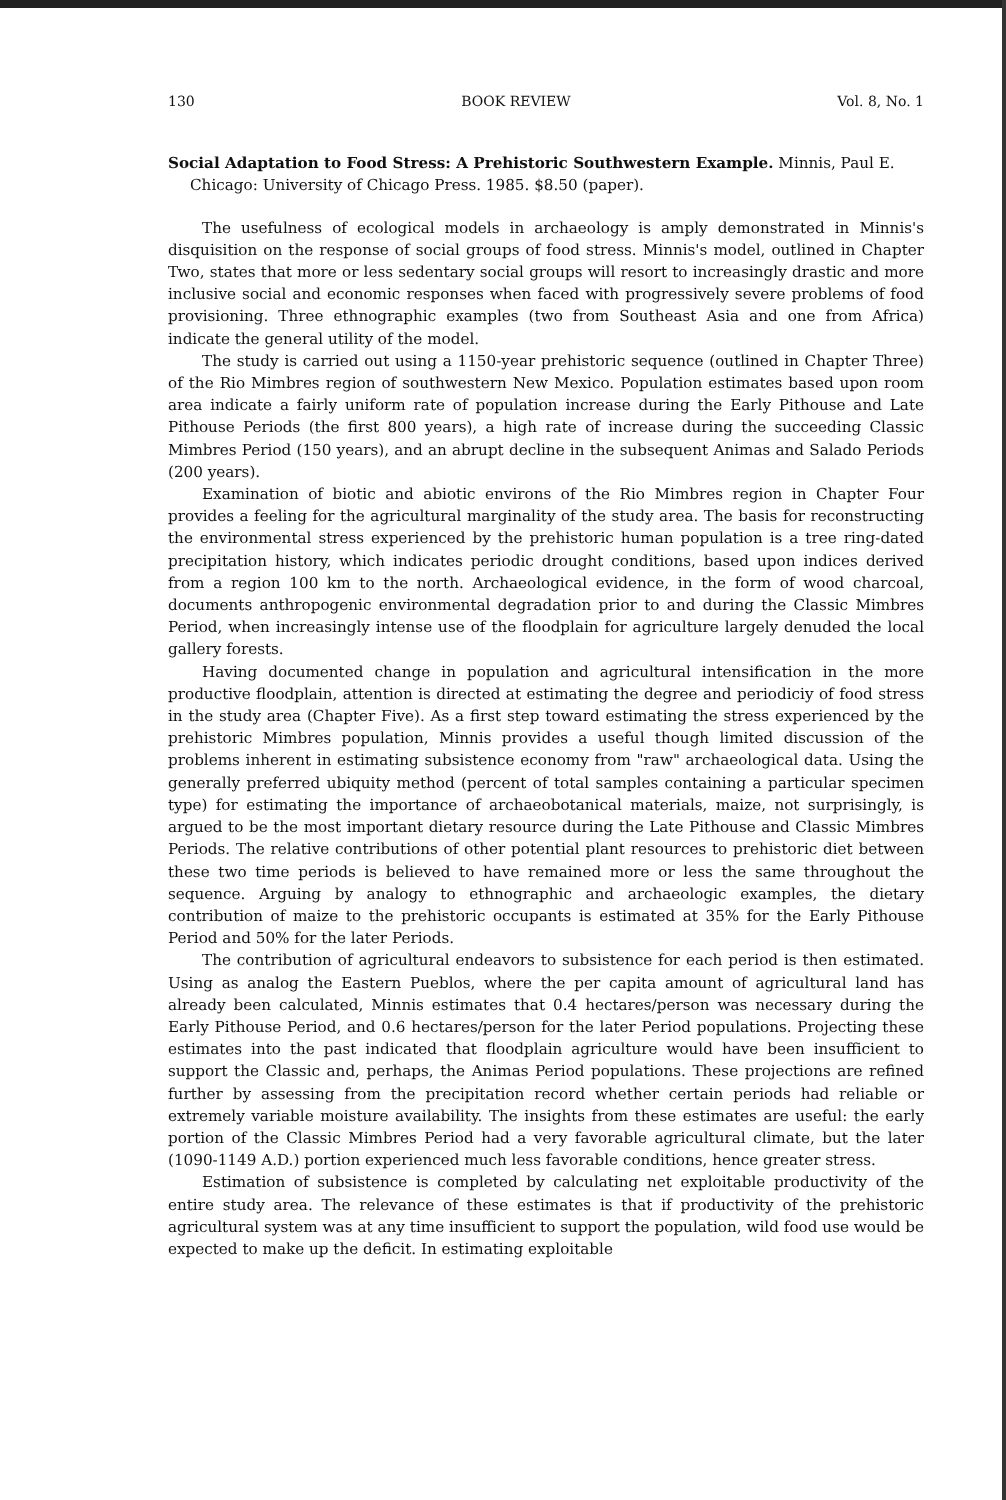130 BOOK REVIEW Vol. 8, No. 1
Social Adaptation to Food Stress: A Prehistoric Southwestern Example. Minnis, Paul E. Chicago: University of Chicago Press. 1985. $8.50 (paper).
The usefulness of ecological models in archaeology is amply demonstrated in Minnis's disquisition on the response of social groups of food stress. Minnis's model, outlined in Chapter Two, states that more or less sedentary social groups will resort to increasingly drastic and more inclusive social and economic responses when faced with progressively severe problems of food provisioning. Three ethnographic examples (two from Southeast Asia and one from Africa) indicate the general utility of the model.
The study is carried out using a 1150-year prehistoric sequence (outlined in Chapter Three) of the Rio Mimbres region of southwestern New Mexico. Population estimates based upon room area indicate a fairly uniform rate of population increase during the Early Pithouse and Late Pithouse Periods (the first 800 years), a high rate of increase during the succeeding Classic Mimbres Period (150 years), and an abrupt decline in the subsequent Animas and Salado Periods (200 years).
Examination of biotic and abiotic environs of the Rio Mimbres region in Chapter Four provides a feeling for the agricultural marginality of the study area. The basis for reconstructing the environmental stress experienced by the prehistoric human population is a tree ring-dated precipitation history, which indicates periodic drought conditions, based upon indices derived from a region 100 km to the north. Archaeological evidence, in the form of wood charcoal, documents anthropogenic environmental degradation prior to and during the Classic Mimbres Period, when increasingly intense use of the floodplain for agriculture largely denuded the local gallery forests.
Having documented change in population and agricultural intensification in the more productive floodplain, attention is directed at estimating the degree and periodiciy of food stress in the study area (Chapter Five). As a first step toward estimating the stress experienced by the prehistoric Mimbres population, Minnis provides a useful though limited discussion of the problems inherent in estimating subsistence economy from "raw" archaeological data. Using the generally preferred ubiquity method (percent of total samples containing a particular specimen type) for estimating the importance of archaeobotanical materials, maize, not surprisingly, is argued to be the most important dietary resource during the Late Pithouse and Classic Mimbres Periods. The relative contributions of other potential plant resources to prehistoric diet between these two time periods is believed to have remained more or less the same throughout the sequence. Arguing by analogy to ethnographic and archaeologic examples, the dietary contribution of maize to the prehistoric occupants is estimated at 35% for the Early Pithouse Period and 50% for the later Periods.
The contribution of agricultural endeavors to subsistence for each period is then estimated. Using as analog the Eastern Pueblos, where the per capita amount of agricultural land has already been calculated, Minnis estimates that 0.4 hectares/person was necessary during the Early Pithouse Period, and 0.6 hectares/person for the later Period populations. Projecting these estimates into the past indicated that floodplain agriculture would have been insufficient to support the Classic and, perhaps, the Animas Period populations. These projections are refined further by assessing from the precipitation record whether certain periods had reliable or extremely variable moisture availability. The insights from these estimates are useful: the early portion of the Classic Mimbres Period had a very favorable agricultural climate, but the later (1090-1149 A.D.) portion experienced much less favorable conditions, hence greater stress.
Estimation of subsistence is completed by calculating net exploitable productivity of the entire study area. The relevance of these estimates is that if productivity of the prehistoric agricultural system was at any time insufficient to support the population, wild food use would be expected to make up the deficit. In estimating exploitable